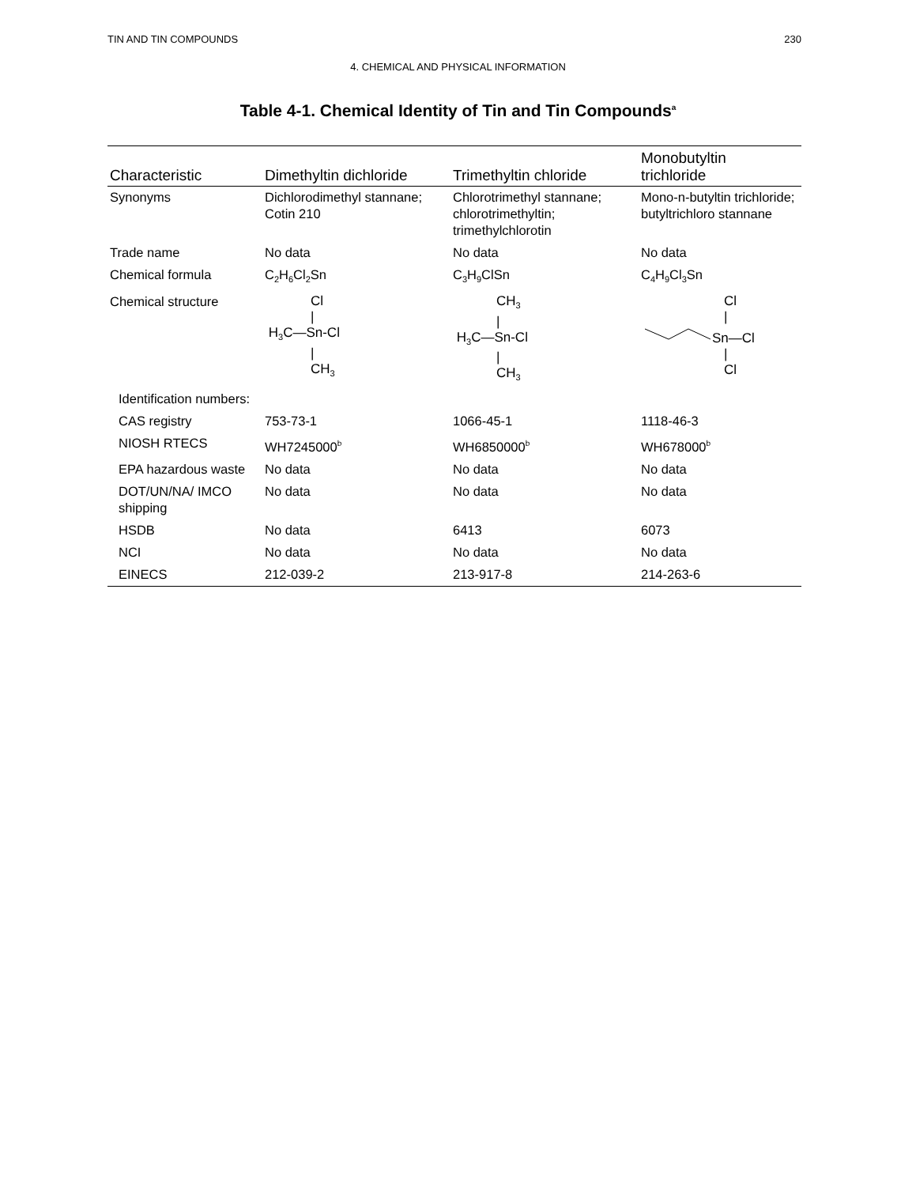TIN AND TIN COMPOUNDS 230
4. CHEMICAL AND PHYSICAL INFORMATION
Table 4-1. Chemical Identity of Tin and Tin Compounds<sup>a</sup>
| Characteristic | Dimethyltin dichloride | Trimethyltin chloride | Monobutyltin trichloride |
| --- | --- | --- | --- |
| Synonyms | Dichlorodimethyl stannane; Cotin 210 | Chlorotrimethyl stannane; chlorotrimethyltin; trimethylchlorotin | Mono-n-butyltin trichloride; butyltrichloro stannane |
| Trade name | No data | No data | No data |
| Chemical formula | C<sub>2</sub>H<sub>6</sub>Cl<sub>2</sub>Sn | C<sub>3</sub>H<sub>9</sub>ClSn | C<sub>4</sub>H<sub>9</sub>Cl<sub>3</sub>Sn |
| Chemical structure | Cl / H<sub>3</sub>C—Sn-Cl / CH<sub>3</sub> | CH<sub>3</sub> / H<sub>3</sub>C—Sn-Cl / CH<sub>3</sub> | Cl / Sn—Cl / Cl |
| Identification numbers: | | | |
| CAS registry | 753-73-1 | 1066-45-1 | 1118-46-3 |
| NIOSH RTECS | WH7245000<sup>b</sup> | WH6850000<sup>b</sup> | WH678000<sup>b</sup> |
| EPA hazardous waste | No data | No data | No data |
| DOT/UN/NA/ IMCO shipping | No data | No data | No data |
| HSDB | No data | 6413 | 6073 |
| NCI | No data | No data | No data |
| EINECS | 212-039-2 | 213-917-8 | 214-263-6 |